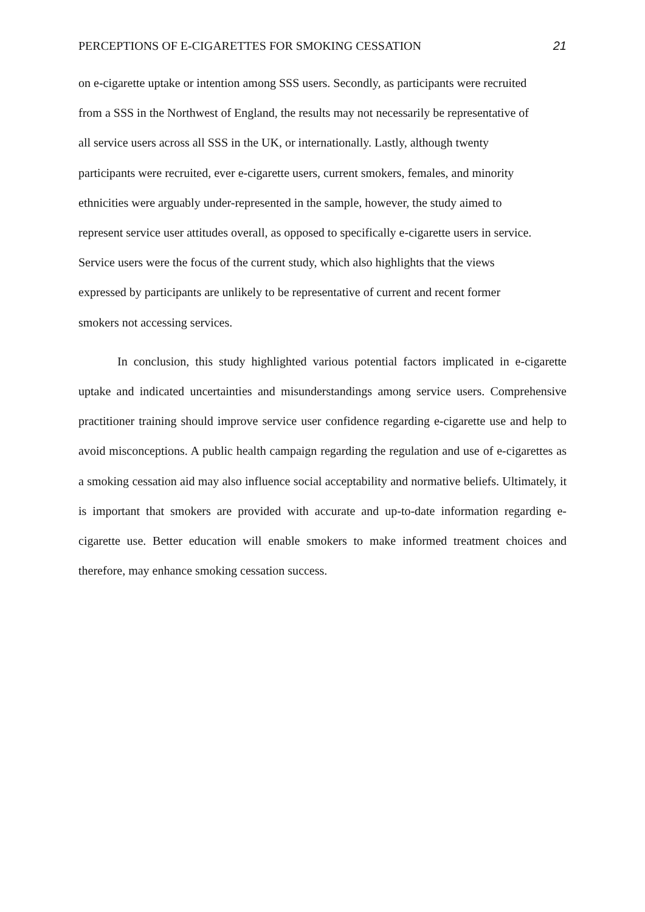PERCEPTIONS OF E-CIGARETTES FOR SMOKING CESSATION 21
on e-cigarette uptake or intention among SSS users. Secondly, as participants were recruited
from a SSS in the Northwest of England, the results may not necessarily be representative of
all service users across all SSS in the UK, or internationally. Lastly, although twenty
participants were recruited, ever e-cigarette users, current smokers, females, and minority
ethnicities were arguably under-represented in the sample, however, the study aimed to
represent service user attitudes overall, as opposed to specifically e-cigarette users in service.
Service users were the focus of the current study, which also highlights that the views
expressed by participants are unlikely to be representative of current and recent former
smokers not accessing services.
In conclusion, this study highlighted various potential factors implicated in e-cigarette uptake and indicated uncertainties and misunderstandings among service users. Comprehensive practitioner training should improve service user confidence regarding e-cigarette use and help to avoid misconceptions. A public health campaign regarding the regulation and use of e-cigarettes as a smoking cessation aid may also influence social acceptability and normative beliefs. Ultimately, it is important that smokers are provided with accurate and up-to-date information regarding e-cigarette use. Better education will enable smokers to make informed treatment choices and therefore, may enhance smoking cessation success.